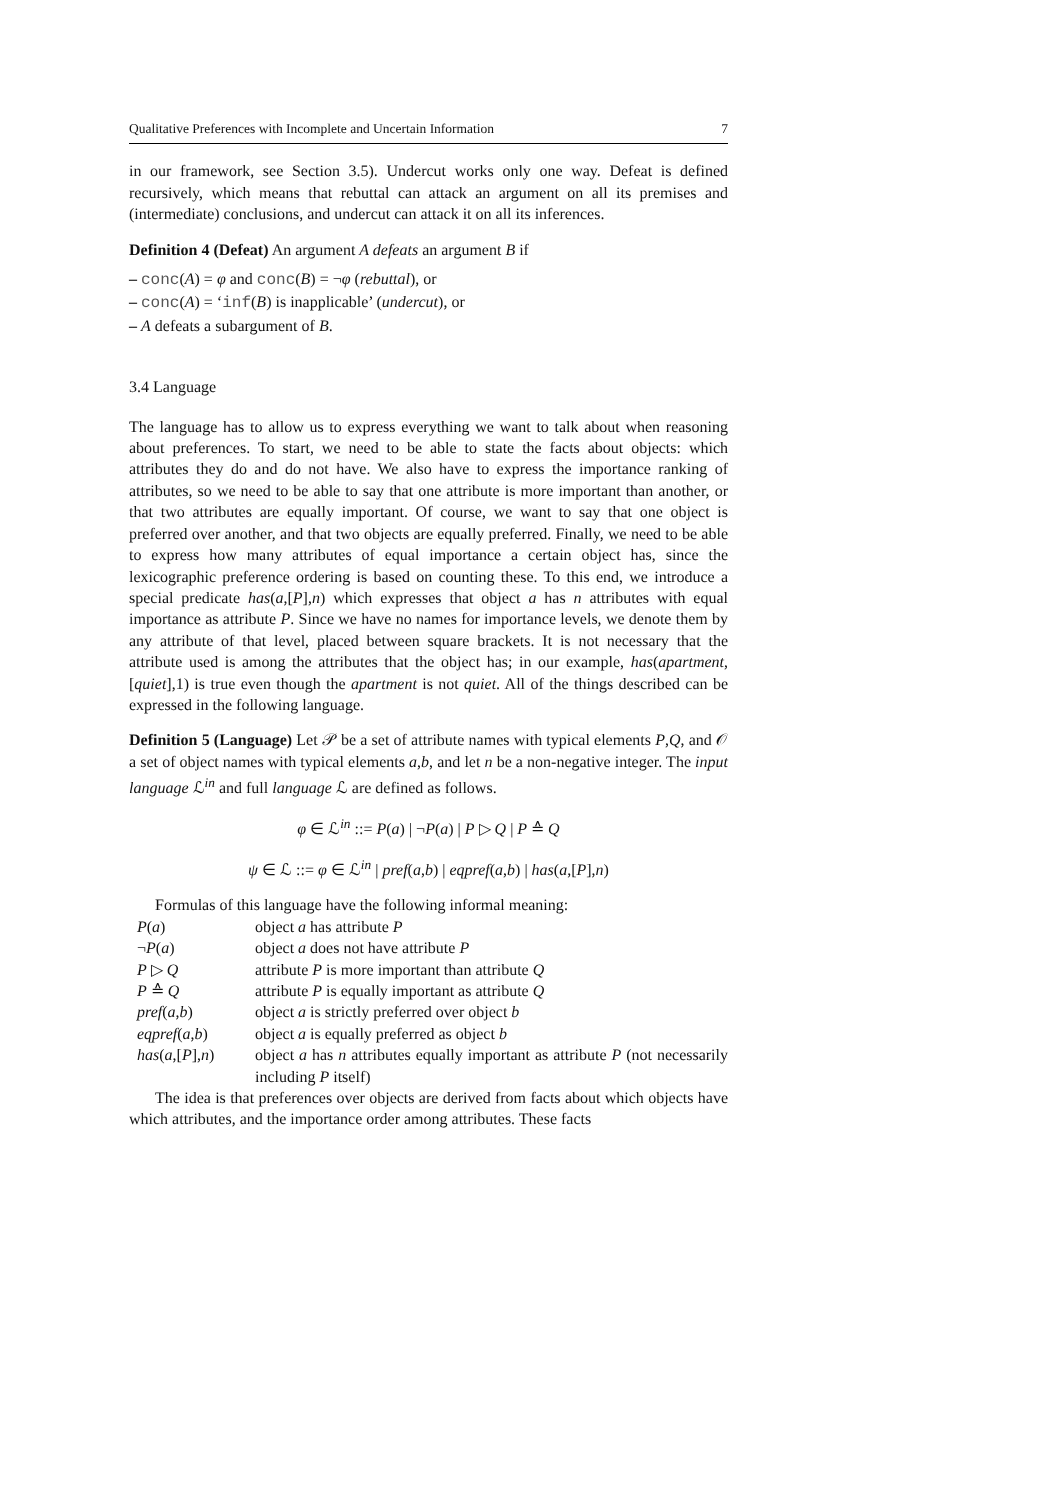Qualitative Preferences with Incomplete and Uncertain Information 7
in our framework, see Section 3.5). Undercut works only one way. Defeat is defined recursively, which means that rebuttal can attack an argument on all its premises and (intermediate) conclusions, and undercut can attack it on all its inferences.
Definition 4 (Defeat) An argument A defeats an argument B if
– conc(A) = φ and conc(B) = ¬φ (rebuttal), or
– conc(A) = ‘inf(B) is inapplicable’ (undercut), or
– A defeats a subargument of B.
3.4 Language
The language has to allow us to express everything we want to talk about when reasoning about preferences. To start, we need to be able to state the facts about objects: which attributes they do and do not have. We also have to express the importance ranking of attributes, so we need to be able to say that one attribute is more important than another, or that two attributes are equally important. Of course, we want to say that one object is preferred over another, and that two objects are equally preferred. Finally, we need to be able to express how many attributes of equal importance a certain object has, since the lexicographic preference ordering is based on counting these. To this end, we introduce a special predicate has(a,[P],n) which expresses that object a has n attributes with equal importance as attribute P. Since we have no names for importance levels, we denote them by any attribute of that level, placed between square brackets. It is not necessary that the attribute used is among the attributes that the object has; in our example, has(apartment,[quiet],1) is true even though the apartment is not quiet. All of the things described can be expressed in the following language.
Definition 5 (Language) Let 𝒫 be a set of attribute names with typical elements P,Q, and 𝒪 a set of object names with typical elements a,b, and let n be a non-negative integer. The input language ℒ<sup>in</sup> and full language ℒ are defined as follows.
φ ∈ ℒ<sup>in</sup> ::= P(a) | ¬P(a) | P ▷ Q | P ≙ Q
ψ ∈ ℒ ::= φ ∈ ℒ<sup>in</sup> | pref(a,b) | eqpref(a,b) | has(a,[P],n)
Formulas of this language have the following informal meaning:
| P ( a ) | object a has attribute P |
| ¬ P ( a ) | object a does not have attribute P |
| P ▷ Q | attribute P is more important than attribute Q |
| P ≙ Q | attribute P is equally important as attribute Q |
| pref ( a , b ) | object a is strictly preferred over object b |
| eqpref ( a , b ) | object a is equally preferred as object b |
| has ( a ,[ P ], n ) | object a has n attributes equally important as attribute P (not necessarily including P itself) |
The idea is that preferences over objects are derived from facts about which objects have which attributes, and the importance order among attributes. These facts